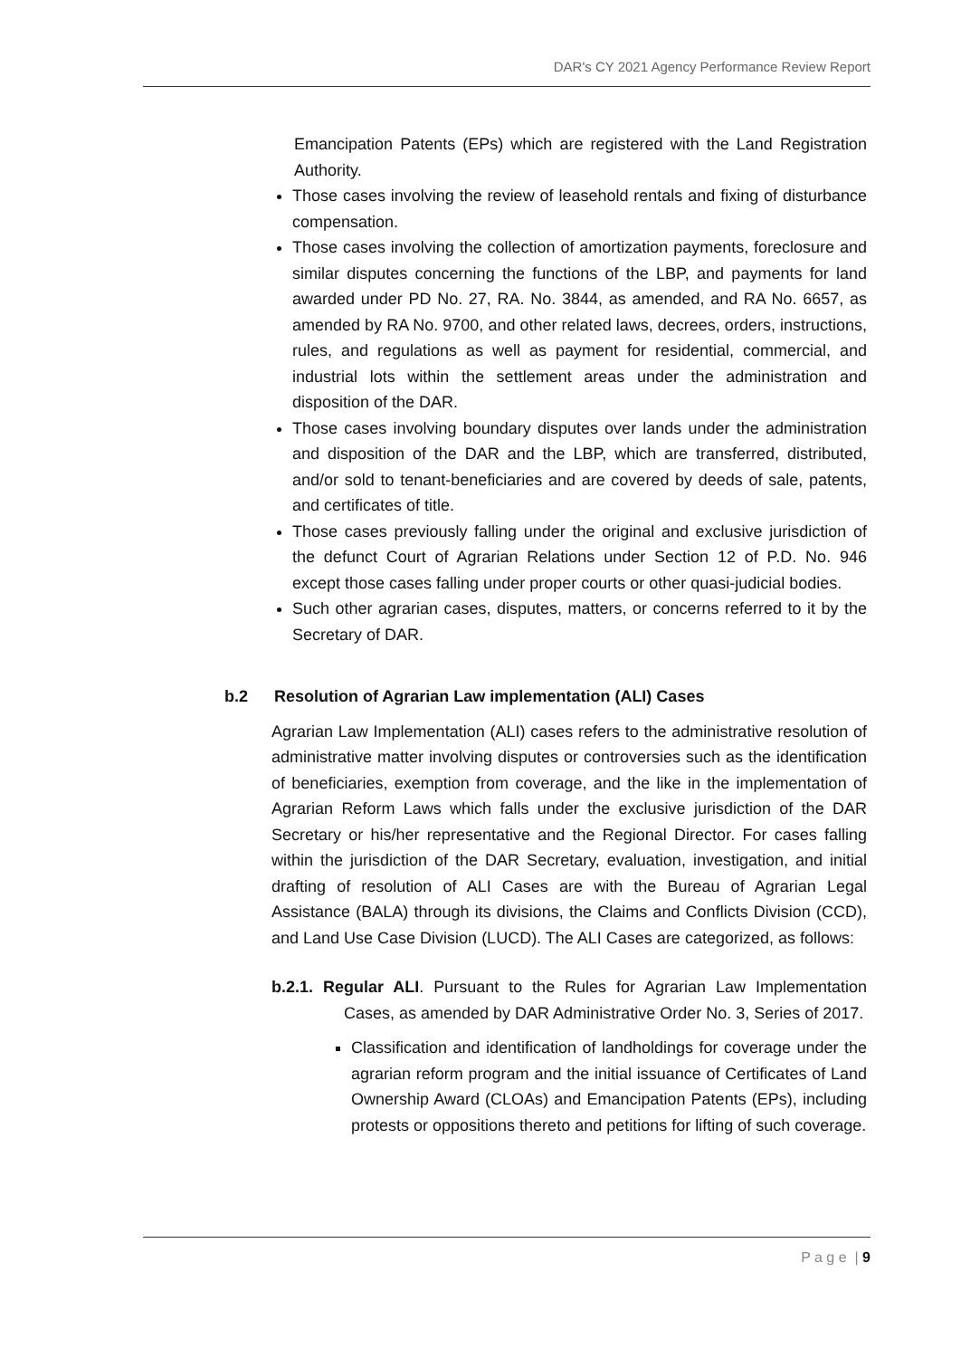DAR's CY 2021 Agency Performance Review Report
Emancipation Patents (EPs) which are registered with the Land Registration Authority.
Those cases involving the review of leasehold rentals and fixing of disturbance compensation.
Those cases involving the collection of amortization payments, foreclosure and similar disputes concerning the functions of the LBP, and payments for land awarded under PD No. 27, RA. No. 3844, as amended, and RA No. 6657, as amended by RA No. 9700, and other related laws, decrees, orders, instructions, rules, and regulations as well as payment for residential, commercial, and industrial lots within the settlement areas under the administration and disposition of the DAR.
Those cases involving boundary disputes over lands under the administration and disposition of the DAR and the LBP, which are transferred, distributed, and/or sold to tenant-beneficiaries and are covered by deeds of sale, patents, and certificates of title.
Those cases previously falling under the original and exclusive jurisdiction of the defunct Court of Agrarian Relations under Section 12 of P.D. No. 946 except those cases falling under proper courts or other quasi-judicial bodies.
Such other agrarian cases, disputes, matters, or concerns referred to it by the Secretary of DAR.
b.2 Resolution of Agrarian Law implementation (ALI) Cases
Agrarian Law Implementation (ALI) cases refers to the administrative resolution of administrative matter involving disputes or controversies such as the identification of beneficiaries, exemption from coverage, and the like in the implementation of Agrarian Reform Laws which falls under the exclusive jurisdiction of the DAR Secretary or his/her representative and the Regional Director. For cases falling within the jurisdiction of the DAR Secretary, evaluation, investigation, and initial drafting of resolution of ALI Cases are with the Bureau of Agrarian Legal Assistance (BALA) through its divisions, the Claims and Conflicts Division (CCD), and Land Use Case Division (LUCD). The ALI Cases are categorized, as follows:
b.2.1. Regular ALI. Pursuant to the Rules for Agrarian Law Implementation Cases, as amended by DAR Administrative Order No. 3, Series of 2017.
Classification and identification of landholdings for coverage under the agrarian reform program and the initial issuance of Certificates of Land Ownership Award (CLOAs) and Emancipation Patents (EPs), including protests or oppositions thereto and petitions for lifting of such coverage.
P a g e | 9